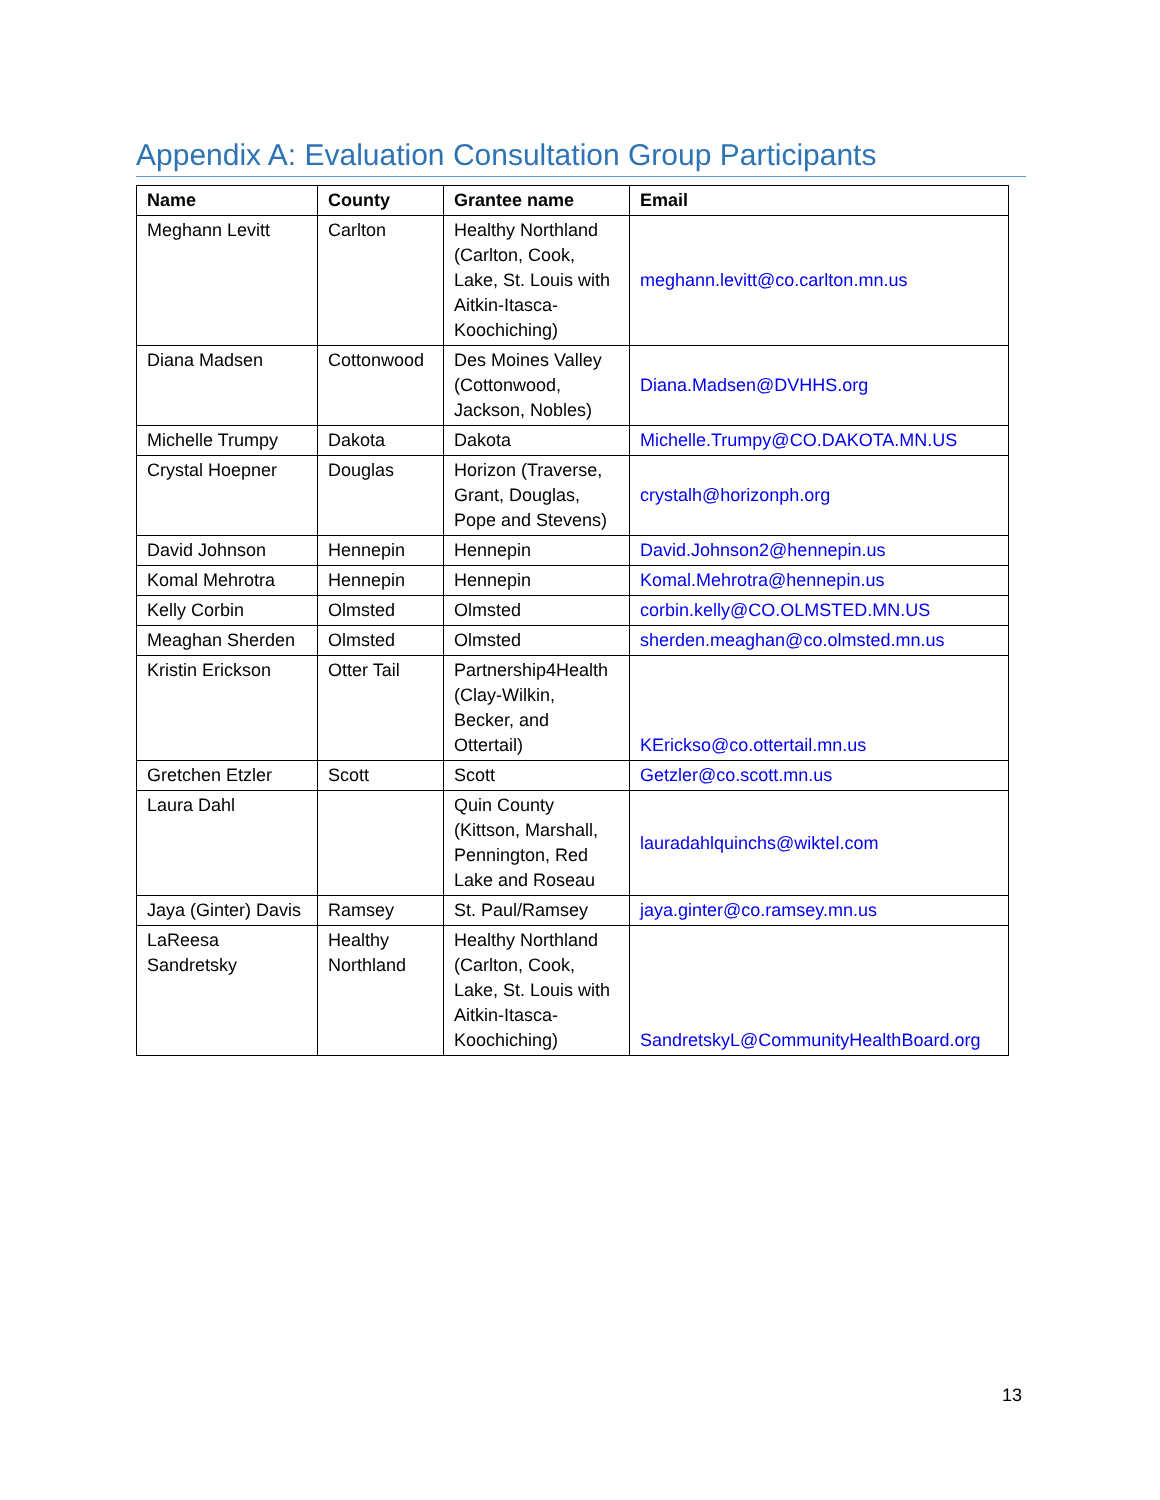Appendix A: Evaluation Consultation Group Participants
| Name | County | Grantee name | Email |
| --- | --- | --- | --- |
| Meghann Levitt | Carlton | Healthy Northland (Carlton, Cook, Lake, St. Louis with Aitkin-Itasca-Koochiching) | meghann.levitt@co.carlton.mn.us |
| Diana Madsen | Cottonwood | Des Moines Valley (Cottonwood, Jackson, Nobles) | Diana.Madsen@DVHHS.org |
| Michelle Trumpy | Dakota | Dakota | Michelle.Trumpy@CO.DAKOTA.MN.US |
| Crystal Hoepner | Douglas | Horizon (Traverse, Grant, Douglas, Pope and Stevens) | crystalh@horizonph.org |
| David Johnson | Hennepin | Hennepin | David.Johnson2@hennepin.us |
| Komal Mehrotra | Hennepin | Hennepin | Komal.Mehrotra@hennepin.us |
| Kelly Corbin | Olmsted | Olmsted | corbin.kelly@CO.OLMSTED.MN.US |
| Meaghan Sherden | Olmsted | Olmsted | sherden.meaghan@co.olmsted.mn.us |
| Kristin Erickson | Otter Tail | Partnership4Health (Clay-Wilkin, Becker, and Ottertail) | KErickso@co.ottertail.mn.us |
| Gretchen Etzler | Scott | Scott | Getzler@co.scott.mn.us |
| Laura Dahl | | Quin County (Kittson, Marshall, Pennington, Red Lake and Roseau | lauradahlquinchs@wiktel.com |
| Jaya (Ginter) Davis | Ramsey | St. Paul/Ramsey | jaya.ginter@co.ramsey.mn.us |
| LaReesa Sandretsky | Healthy Northland | Healthy Northland (Carlton, Cook, Lake, St. Louis with Aitkin-Itasca-Koochiching) | SandretskyL@CommunityHealthBoard.org |
13